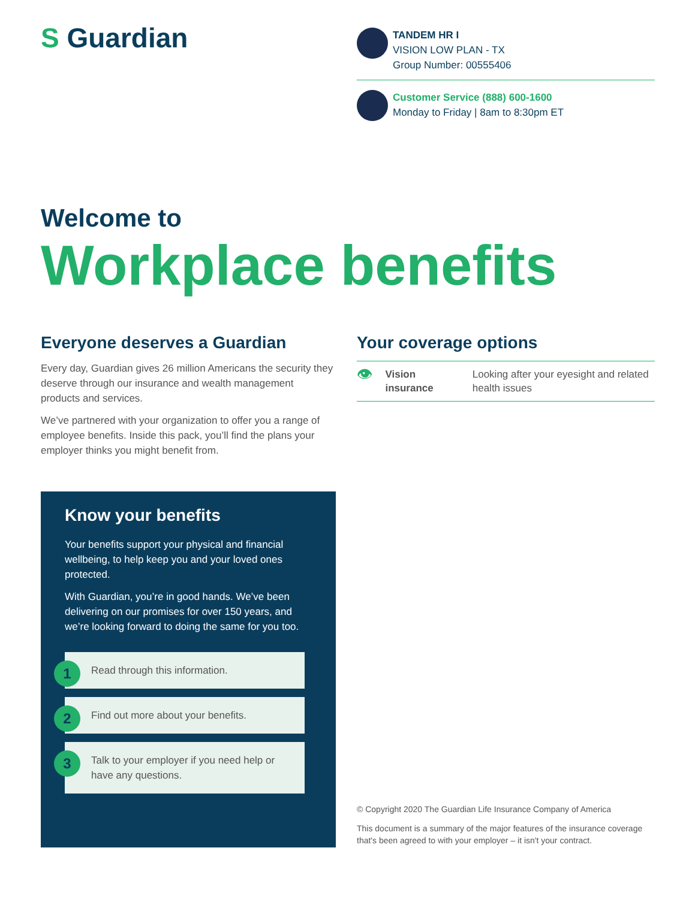S Guardian
TANDEM HR I
VISION LOW PLAN - TX
Group Number: 00555406
Customer Service (888) 600-1600
Monday to Friday | 8am to 8:30pm ET
Welcome to
Workplace benefits
Everyone deserves a Guardian
Every day, Guardian gives 26 million Americans the security they deserve through our insurance and wealth management products and services.
We’ve partnered with your organization to offer you a range of employee benefits. Inside this pack, you’ll find the plans your employer thinks you might benefit from.
Know your benefits
Your benefits support your physical and financial wellbeing, to help keep you and your loved ones protected.
With Guardian, you’re in good hands. We’ve been delivering on our promises for over 150 years, and we’re looking forward to doing the same for you too.
1 Read through this information.
2 Find out more about your benefits.
3 Talk to your employer if you need help or have any questions.
Your coverage options
👁 Vision
insurance Looking after your eyesight and related health issues
© Copyright 2020 The Guardian Life Insurance Company of America
This document is a summary of the major features of the insurance coverage that's been agreed to with your employer – it isn't your contract.